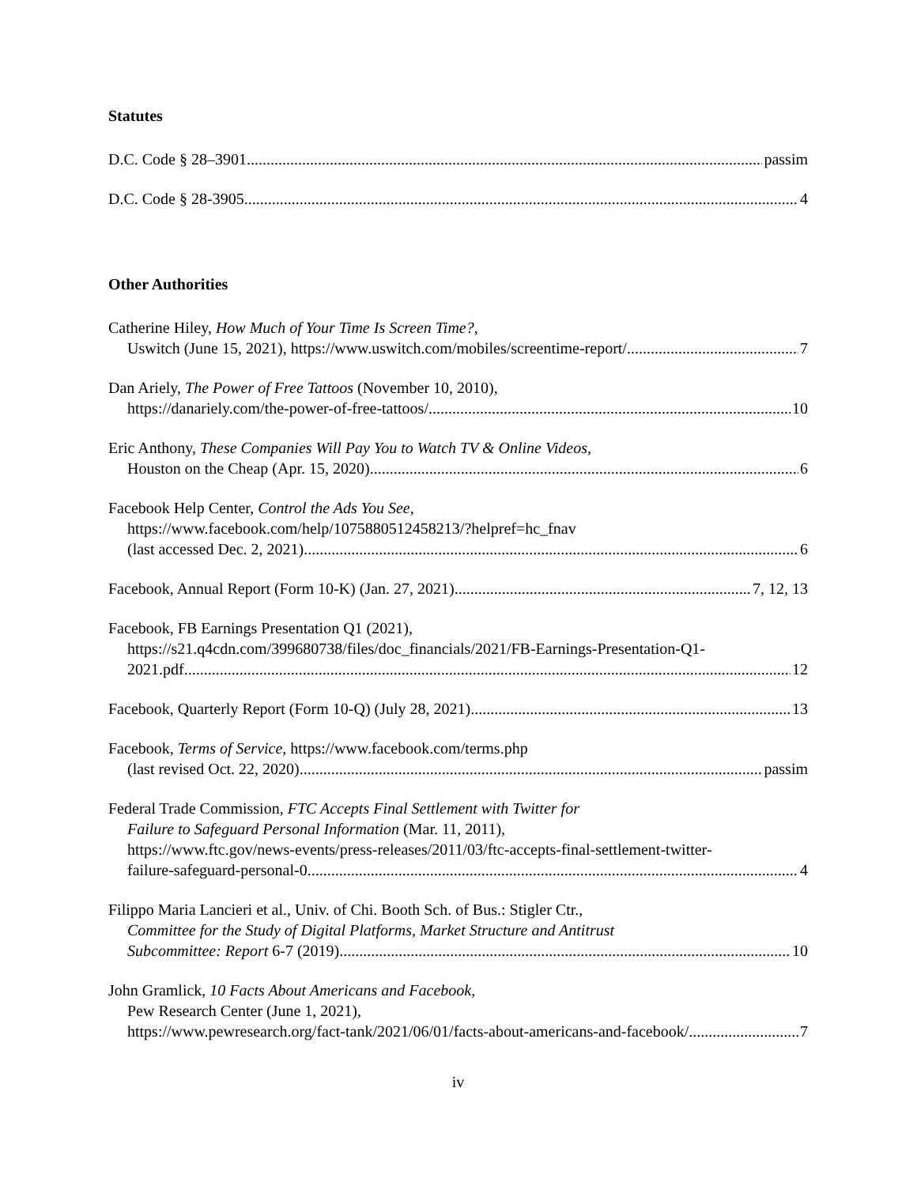Statutes
D.C. Code § 28–3901 passim
D.C. Code § 28-3905 4
Other Authorities
Catherine Hiley, How Much of Your Time Is Screen Time?,
Uswitch (June 15, 2021), https://www.uswitch.com/mobiles/screentime-report/ 7
Dan Ariely, The Power of Free Tattoos (November 10, 2010),
https://danariely.com/the-power-of-free-tattoos/ 10
Eric Anthony, These Companies Will Pay You to Watch TV & Online Videos,
Houston on the Cheap (Apr. 15, 2020) 6
Facebook Help Center, Control the Ads You See,
https://www.facebook.com/help/1075880512458213/?helpref=hc_fnav
(last accessed Dec. 2, 2021). 6
Facebook, Annual Report (Form 10-K) (Jan. 27, 2021) 7, 12, 13
Facebook, FB Earnings Presentation Q1 (2021),
https://s21.q4cdn.com/399680738/files/doc_financials/2021/FB-Earnings-Presentation-Q1-
2021.pdf 12
Facebook, Quarterly Report (Form 10-Q) (July 28, 2021) 13
Facebook, Terms of Service, https://www.facebook.com/terms.php
(last revised Oct. 22, 2020). passim
Federal Trade Commission, FTC Accepts Final Settlement with Twitter for
Failure to Safeguard Personal Information (Mar. 11, 2011),
https://www.ftc.gov/news-events/press-releases/2011/03/ftc-accepts-final-settlement-twitter-
failure-safeguard-personal-0 4
Filippo Maria Lancieri et al., Univ. of Chi. Booth Sch. of Bus.: Stigler Ctr.,
Committee for the Study of Digital Platforms, Market Structure and Antitrust
Subcommittee: Report 6-7 (2019) 10
John Gramlick, 10 Facts About Americans and Facebook,
Pew Research Center (June 1, 2021),
https://www.pewresearch.org/fact-tank/2021/06/01/facts-about-americans-and-facebook/ 7
iv